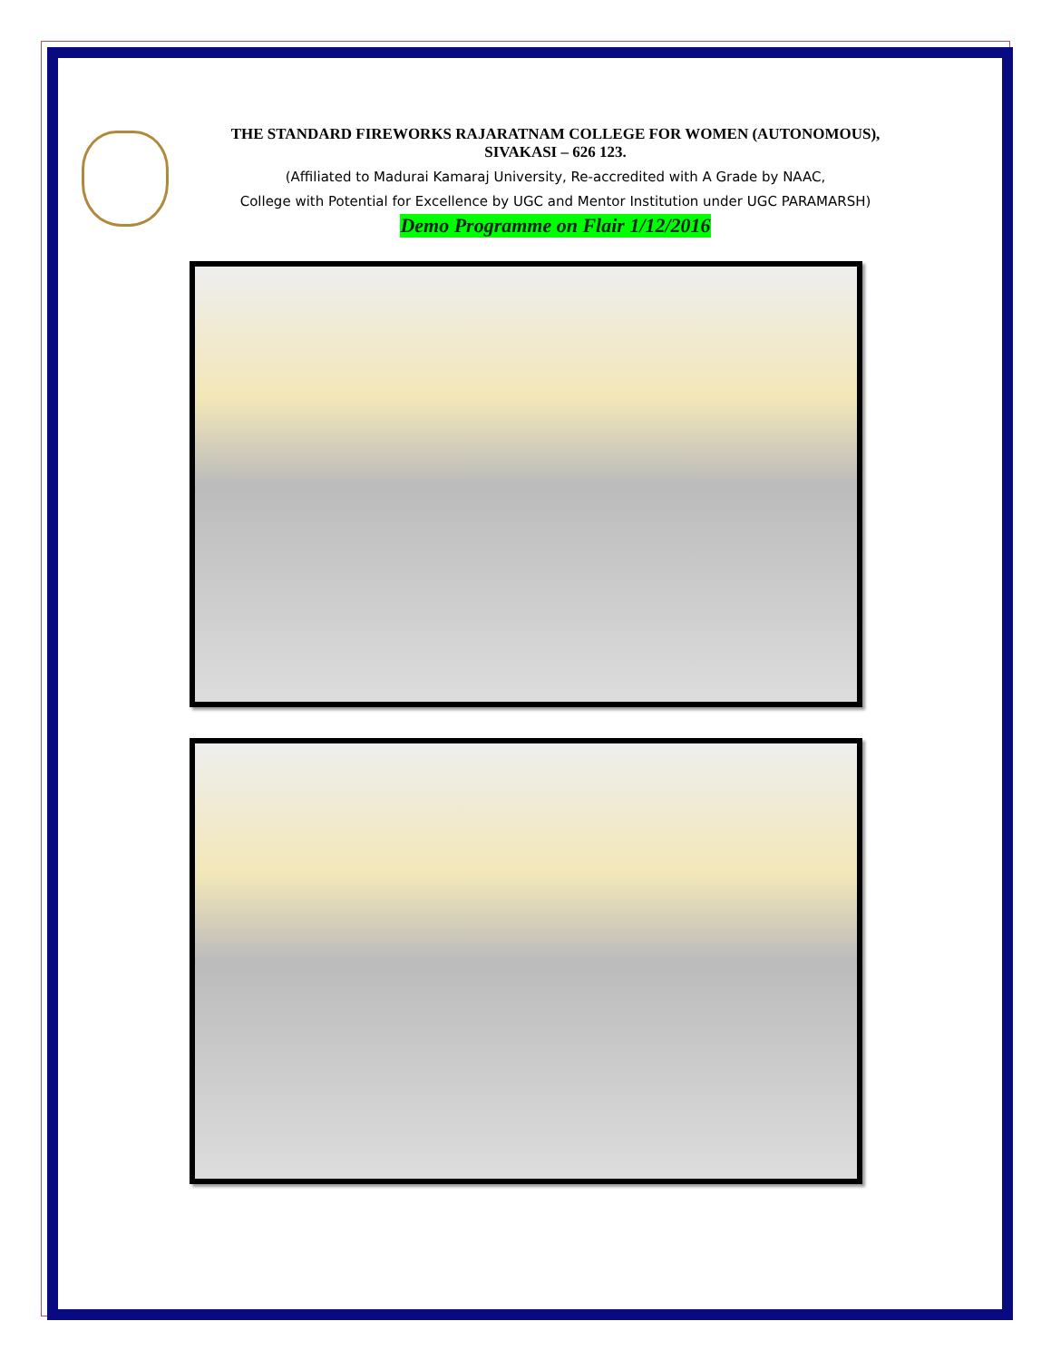THE STANDARD FIREWORKS RAJARATNAM COLLEGE FOR WOMEN (AUTONOMOUS),
SIVAKASI – 626 123.
(Affiliated to Madurai Kamaraj University, Re-accredited with A Grade by NAAC,
College with Potential for Excellence by UGC and Mentor Institution under UGC PARAMARSH)
Demo Programme on Flair 1/12/2016